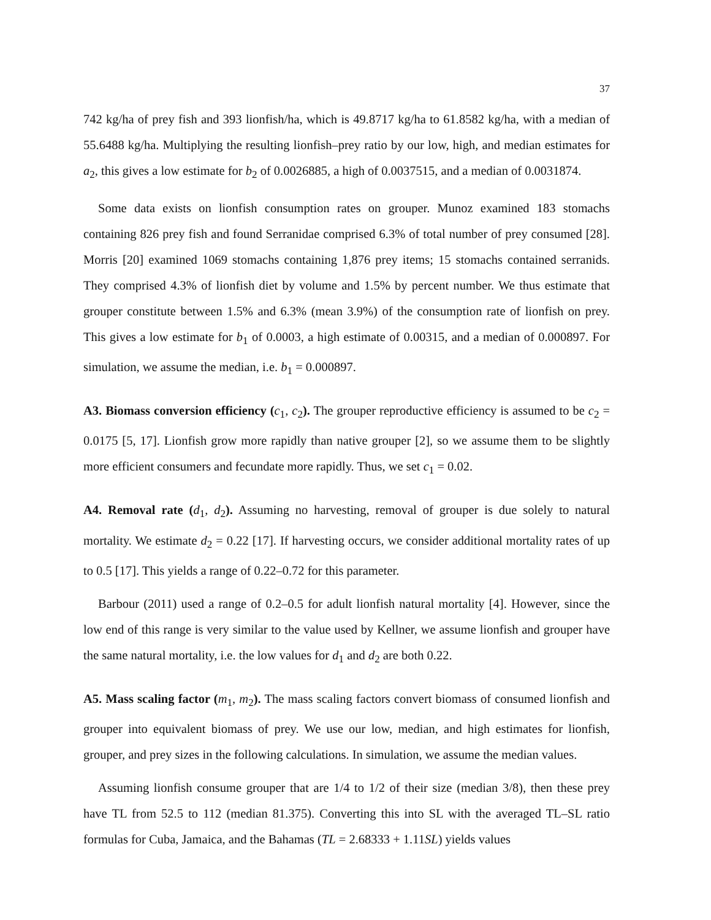37
742 kg/ha of prey fish and 393 lionfish/ha, which is 49.8717 kg/ha to 61.8582 kg/ha, with a median of 55.6488 kg/ha. Multiplying the resulting lionfish–prey ratio by our low, high, and median estimates for a<sub>2</sub>, this gives a low estimate for b<sub>2</sub> of 0.0026885, a high of 0.0037515, and a median of 0.0031874.
Some data exists on lionfish consumption rates on grouper. Munoz examined 183 stomachs containing 826 prey fish and found Serranidae comprised 6.3% of total number of prey consumed [28]. Morris [20] examined 1069 stomachs containing 1,876 prey items; 15 stomachs contained serranids. They comprised 4.3% of lionfish diet by volume and 1.5% by percent number. We thus estimate that grouper constitute between 1.5% and 6.3% (mean 3.9%) of the consumption rate of lionfish on prey. This gives a low estimate for b<sub>1</sub> of 0.0003, a high estimate of 0.00315, and a median of 0.000897. For simulation, we assume the median, i.e. b<sub>1</sub> = 0.000897.
A3. Biomass conversion efficiency (c<sub>1</sub>, c<sub>2</sub>). The grouper reproductive efficiency is assumed to be c<sub>2</sub> = 0.0175 [5, 17]. Lionfish grow more rapidly than native grouper [2], so we assume them to be slightly more efficient consumers and fecundate more rapidly. Thus, we set c<sub>1</sub> = 0.02.
A4. Removal rate (d<sub>1</sub>, d<sub>2</sub>). Assuming no harvesting, removal of grouper is due solely to natural mortality. We estimate d<sub>2</sub> = 0.22 [17]. If harvesting occurs, we consider additional mortality rates of up to 0.5 [17]. This yields a range of 0.22–0.72 for this parameter.
Barbour (2011) used a range of 0.2–0.5 for adult lionfish natural mortality [4]. However, since the low end of this range is very similar to the value used by Kellner, we assume lionfish and grouper have the same natural mortality, i.e. the low values for d<sub>1</sub> and d<sub>2</sub> are both 0.22.
A5. Mass scaling factor (m<sub>1</sub>, m<sub>2</sub>). The mass scaling factors convert biomass of consumed lionfish and grouper into equivalent biomass of prey. We use our low, median, and high estimates for lionfish, grouper, and prey sizes in the following calculations. In simulation, we assume the median values.
Assuming lionfish consume grouper that are 1/4 to 1/2 of their size (median 3/8), then these prey have TL from 52.5 to 112 (median 81.375). Converting this into SL with the averaged TL–SL ratio formulas for Cuba, Jamaica, and the Bahamas (TL = 2.68333 + 1.11SL) yields values